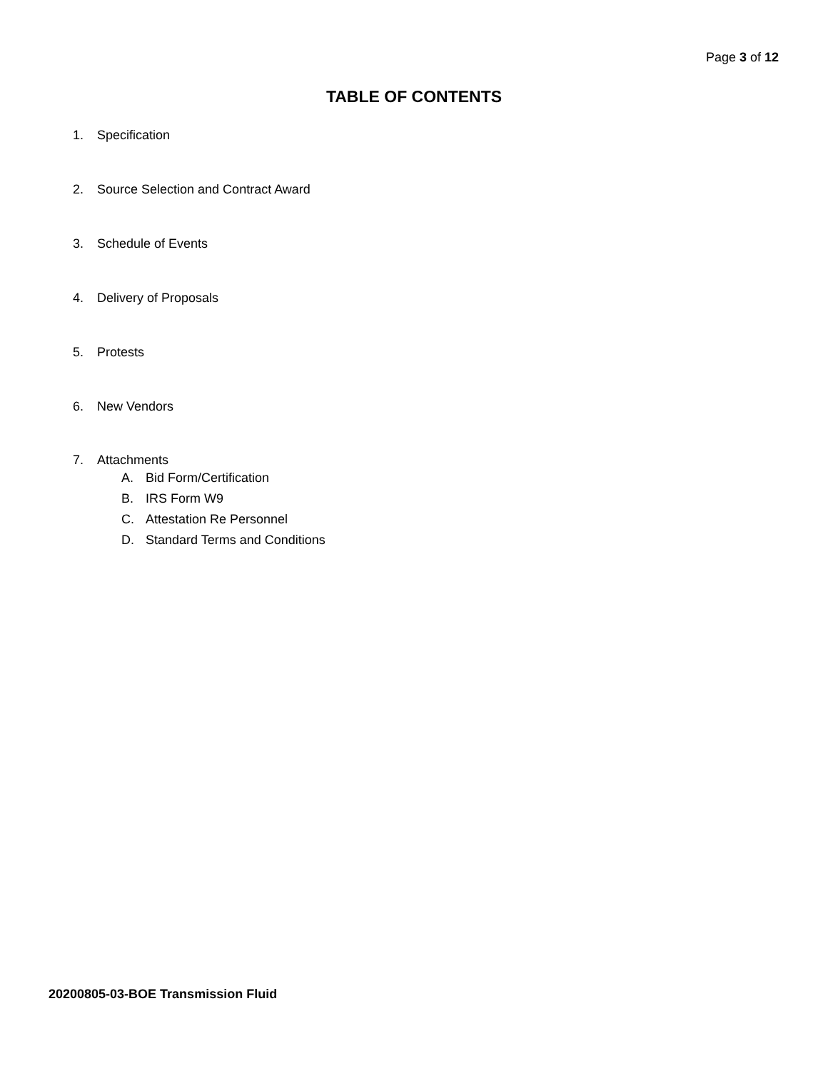Page 3 of 12
TABLE OF CONTENTS
1. Specification
2. Source Selection and Contract Award
3. Schedule of Events
4. Delivery of Proposals
5. Protests
6. New Vendors
7. Attachments
A. Bid Form/Certification
B. IRS Form W9
C. Attestation Re Personnel
D. Standard Terms and Conditions
20200805-03-BOE Transmission Fluid